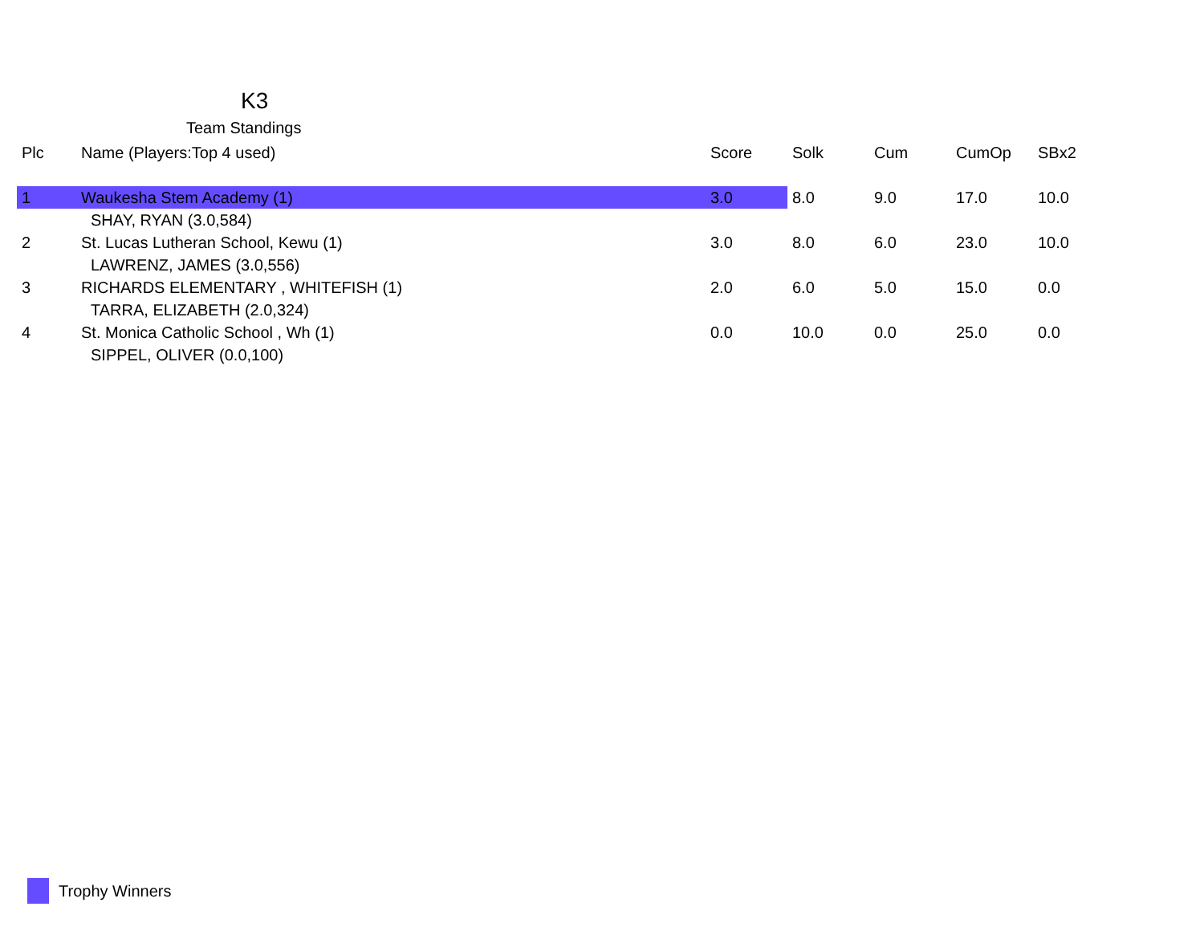K3
Team Standings
| Plc | Name (Players:Top 4 used) | Score | Solk | Cum | CumOp | SBx2 |
| --- | --- | --- | --- | --- | --- | --- |
| 1 | Waukesha Stem Academy (1) | 3.0 | 8.0 | 9.0 | 17.0 | 10.0 |
| | SHAY, RYAN (3.0,584) | | | | | |
| 2 | St. Lucas Lutheran School, Kewu (1) | 3.0 | 8.0 | 6.0 | 23.0 | 10.0 |
| | LAWRENZ, JAMES (3.0,556) | | | | | |
| 3 | RICHARDS ELEMENTARY , WHITEFISH (1) | 2.0 | 6.0 | 5.0 | 15.0 | 0.0 |
| | TARRA, ELIZABETH (2.0,324) | | | | | |
| 4 | St. Monica Catholic School , Wh (1) | 0.0 | 10.0 | 0.0 | 25.0 | 0.0 |
| | SIPPEL, OLIVER (0.0,100) | | | | | |
Trophy Winners